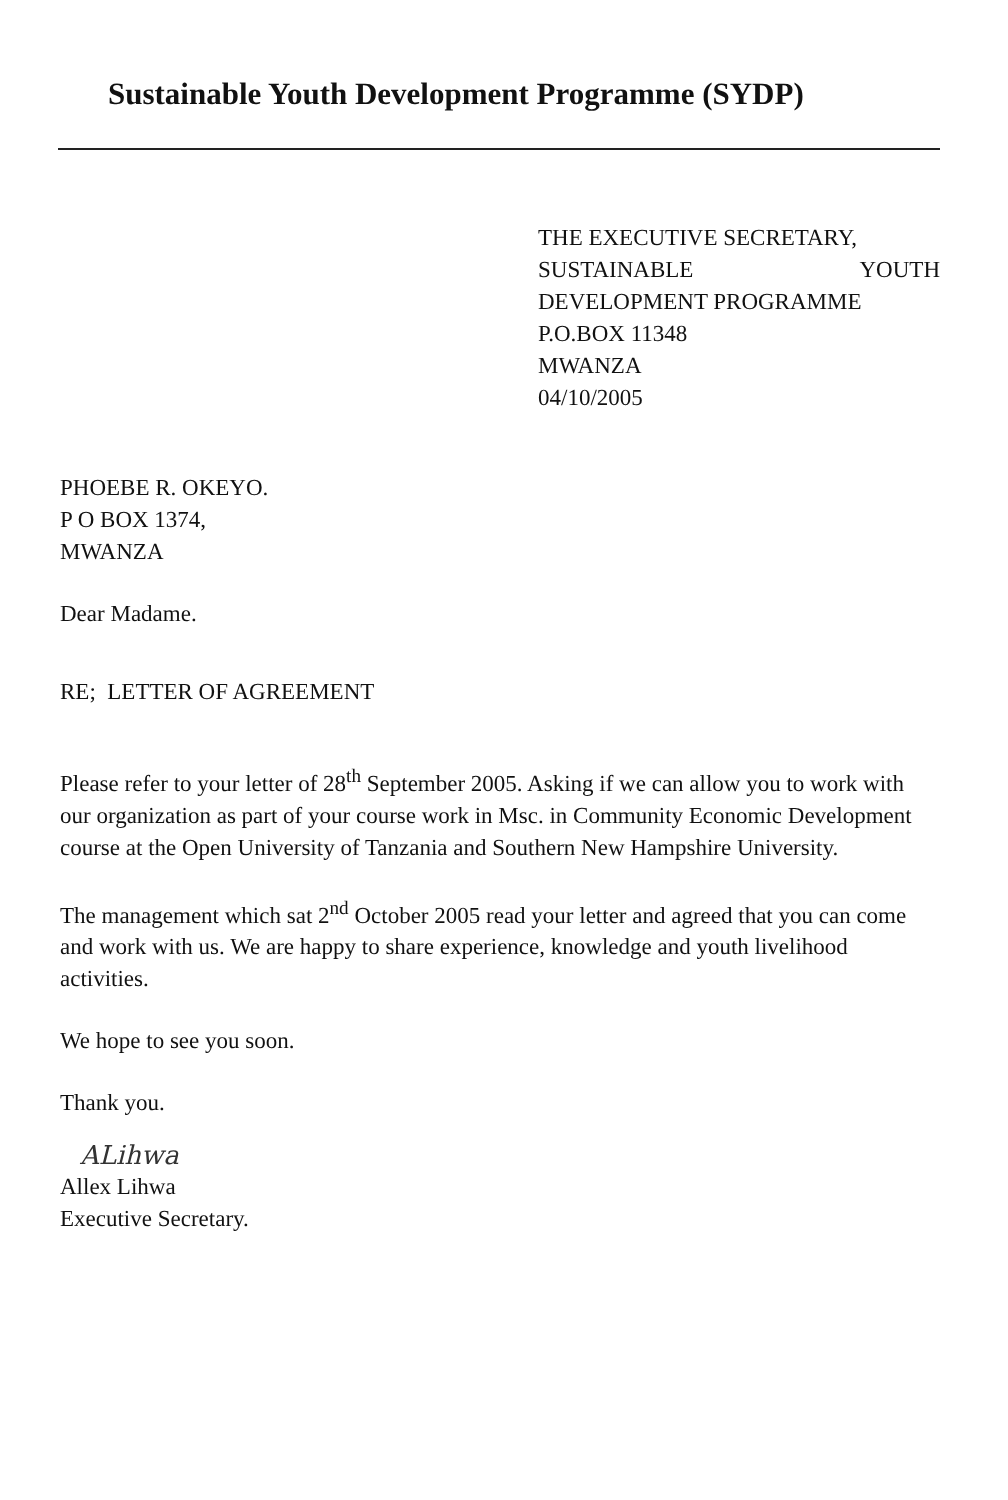Sustainable Youth Development Programme (SYDP)
THE EXECUTIVE SECRETARY,
SUSTAINABLE YOUTH
DEVELOPMENT PROGRAMME
P.O.BOX 11348
MWANZA
04/10/2005
PHOEBE R. OKEYO.
P O BOX 1374,
MWANZA
Dear Madame.
RE; LETTER OF AGREEMENT
Please refer to your letter of 28<sup>th</sup> September 2005. Asking if we can allow you to work with our organization as part of your course work in Msc. in Community Economic Development course at the Open University of Tanzania and Southern New Hampshire University.
The management which sat 2<sup>nd</sup> October 2005 read your letter and agreed that you can come and work with us. We are happy to share experience, knowledge and youth livelihood activities.
We hope to see you soon.
Thank you.
ALihwa
Allex Lihwa
Executive Secretary.